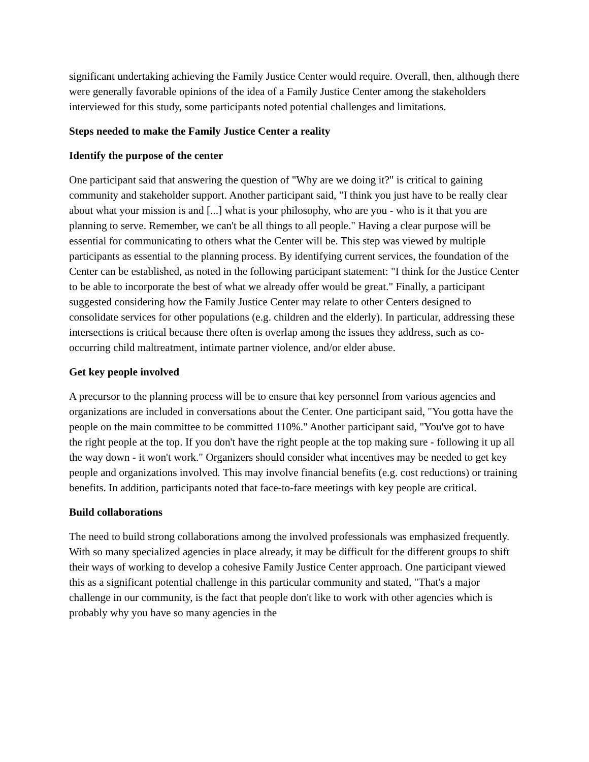significant undertaking achieving the Family Justice Center would require. Overall, then, although there were generally favorable opinions of the idea of a Family Justice Center among the stakeholders interviewed for this study, some participants noted potential challenges and limitations.
Steps needed to make the Family Justice Center a reality
Identify the purpose of the center
One participant said that answering the question of "Why are we doing it?" is critical to gaining community and stakeholder support. Another participant said, "I think you just have to be really clear about what your mission is and [...] what is your philosophy, who are you - who is it that you are planning to serve. Remember, we can't be all things to all people." Having a clear purpose will be essential for communicating to others what the Center will be. This step was viewed by multiple participants as essential to the planning process. By identifying current services, the foundation of the Center can be established, as noted in the following participant statement: "I think for the Justice Center to be able to incorporate the best of what we already offer would be great." Finally, a participant suggested considering how the Family Justice Center may relate to other Centers designed to consolidate services for other populations (e.g. children and the elderly). In particular, addressing these intersections is critical because there often is overlap among the issues they address, such as co-occurring child maltreatment, intimate partner violence, and/or elder abuse.
Get key people involved
A precursor to the planning process will be to ensure that key personnel from various agencies and organizations are included in conversations about the Center. One participant said, "You gotta have the people on the main committee to be committed 110%." Another participant said, "You've got to have the right people at the top. If you don't have the right people at the top making sure - following it up all the way down - it won't work." Organizers should consider what incentives may be needed to get key people and organizations involved. This may involve financial benefits (e.g. cost reductions) or training benefits. In addition, participants noted that face-to-face meetings with key people are critical.
Build collaborations
The need to build strong collaborations among the involved professionals was emphasized frequently. With so many specialized agencies in place already, it may be difficult for the different groups to shift their ways of working to develop a cohesive Family Justice Center approach. One participant viewed this as a significant potential challenge in this particular community and stated, "That's a major challenge in our community, is the fact that people don't like to work with other agencies which is probably why you have so many agencies in the